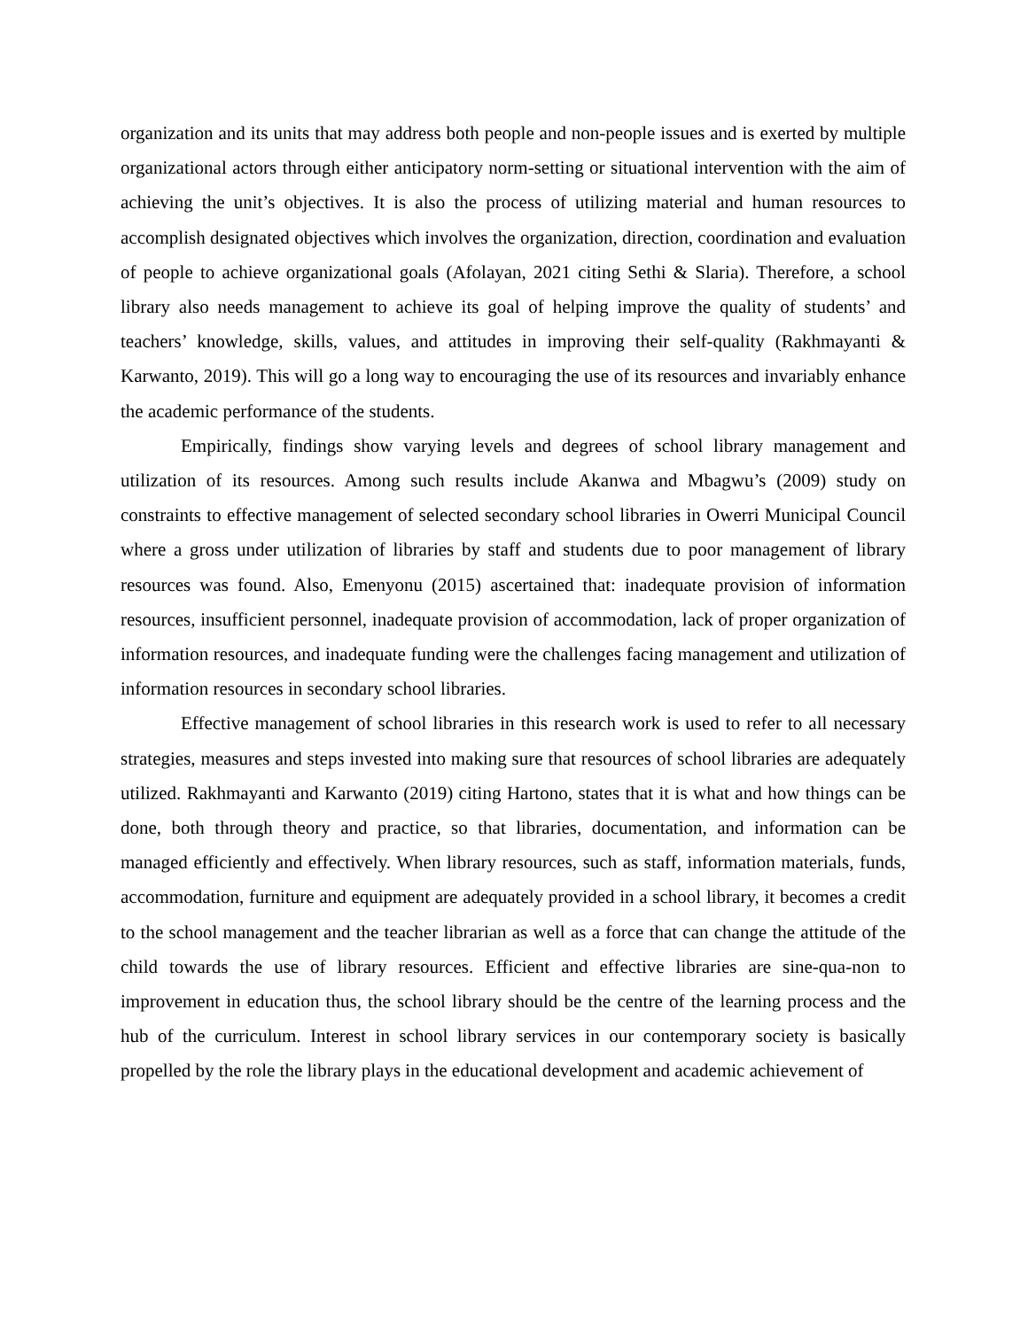organization and its units that may address both people and non-people issues and is exerted by multiple organizational actors through either anticipatory norm-setting or situational intervention with the aim of achieving the unit’s objectives. It is also the process of utilizing material and human resources to accomplish designated objectives which involves the organization, direction, coordination and evaluation of people to achieve organizational goals (Afolayan, 2021 citing Sethi & Slaria). Therefore, a school library also needs management to achieve its goal of helping improve the quality of students’ and teachers’ knowledge, skills, values, and attitudes in improving their self-quality (Rakhmayanti & Karwanto, 2019). This will go a long way to encouraging the use of its resources and invariably enhance the academic performance of the students.
Empirically, findings show varying levels and degrees of school library management and utilization of its resources. Among such results include Akanwa and Mbagwu’s (2009) study on constraints to effective management of selected secondary school libraries in Owerri Municipal Council where a gross under utilization of libraries by staff and students due to poor management of library resources was found. Also, Emenyonu (2015) ascertained that: inadequate provision of information resources, insufficient personnel, inadequate provision of accommodation, lack of proper organization of information resources, and inadequate funding were the challenges facing management and utilization of information resources in secondary school libraries.
Effective management of school libraries in this research work is used to refer to all necessary strategies, measures and steps invested into making sure that resources of school libraries are adequately utilized. Rakhmayanti and Karwanto (2019) citing Hartono, states that it is what and how things can be done, both through theory and practice, so that libraries, documentation, and information can be managed efficiently and effectively. When library resources, such as staff, information materials, funds, accommodation, furniture and equipment are adequately provided in a school library, it becomes a credit to the school management and the teacher librarian as well as a force that can change the attitude of the child towards the use of library resources. Efficient and effective libraries are sine-qua-non to improvement in education thus, the school library should be the centre of the learning process and the hub of the curriculum. Interest in school library services in our contemporary society is basically propelled by the role the library plays in the educational development and academic achievement of